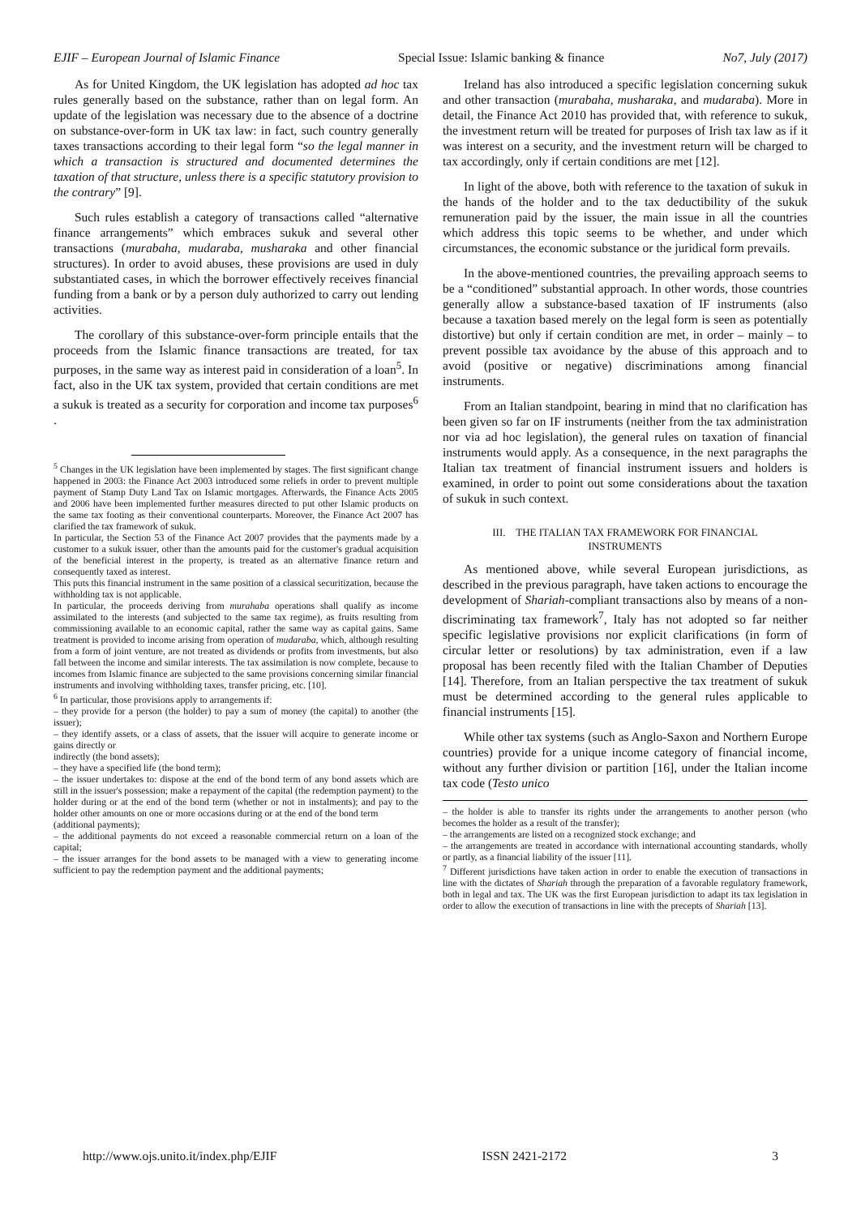EJIF – European Journal of Islamic Finance Special Issue: Islamic banking & finance No7, July (2017)
As for United Kingdom, the UK legislation has adopted ad hoc tax rules generally based on the substance, rather than on legal form. An update of the legislation was necessary due to the absence of a doctrine on substance-over-form in UK tax law: in fact, such country generally taxes transactions according to their legal form “so the legal manner in which a transaction is structured and documented determines the taxation of that structure, unless there is a specific statutory provision to the contrary” [9].
Such rules establish a category of transactions called “alternative finance arrangements” which embraces sukuk and several other transactions (murabaha, mudaraba, musharaka and other financial structures). In order to avoid abuses, these provisions are used in duly substantiated cases, in which the borrower effectively receives financial funding from a bank or by a person duly authorized to carry out lending activities.
The corollary of this substance-over-form principle entails that the proceeds from the Islamic finance transactions are treated, for tax purposes, in the same way as interest paid in consideration of a loan<sup>5</sup>. In fact, also in the UK tax system, provided that certain conditions are met a sukuk is treated as a security for corporation and income tax purposes<sup>6</sup> .
<sup>5</sup> Changes in the UK legislation have been implemented by stages. The first significant change happened in 2003: the Finance Act 2003 introduced some reliefs in order to prevent multiple payment of Stamp Duty Land Tax on Islamic mortgages. Afterwards, the Finance Acts 2005 and 2006 have been implemented further measures directed to put other Islamic products on the same tax footing as their conventional counterparts. Moreover, the Finance Act 2007 has clarified the tax framework of sukuk.
In particular, the Section 53 of the Finance Act 2007 provides that the payments made by a customer to a sukuk issuer, other than the amounts paid for the customer's gradual acquisition of the beneficial interest in the property, is treated as an alternative finance return and consequently taxed as interest.
This puts this financial instrument in the same position of a classical securitization, because the withholding tax is not applicable.
In particular, the proceeds deriving from murahaba operations shall qualify as income assimilated to the interests (and subjected to the same tax regime), as fruits resulting from commissioning available to an economic capital, rather the same way as capital gains. Same treatment is provided to income arising from operation of mudaraba, which, although resulting from a form of joint venture, are not treated as dividends or profits from investments, but also fall between the income and similar interests. The tax assimilation is now complete, because to incomes from Islamic finance are subjected to the same provisions concerning similar financial instruments and involving withholding taxes, transfer pricing, etc. [10].
<sup>6</sup> In particular, those provisions apply to arrangements if:
– they provide for a person (the holder) to pay a sum of money (the capital) to another (the issuer);
– they identify assets, or a class of assets, that the issuer will acquire to generate income or gains directly or
indirectly (the bond assets);
– they have a specified life (the bond term);
– the issuer undertakes to: dispose at the end of the bond term of any bond assets which are still in the issuer's possession; make a repayment of the capital (the redemption payment) to the holder during or at the end of the bond term (whether or not in instalments); and pay to the holder other amounts on one or more occasions during or at the end of the bond term
(additional payments);
– the additional payments do not exceed a reasonable commercial return on a loan of the capital;
– the issuer arranges for the bond assets to be managed with a view to generating income sufficient to pay the redemption payment and the additional payments;
Ireland has also introduced a specific legislation concerning sukuk and other transaction (murabaha, musharaka, and mudaraba). More in detail, the Finance Act 2010 has provided that, with reference to sukuk, the investment return will be treated for purposes of Irish tax law as if it was interest on a security, and the investment return will be charged to tax accordingly, only if certain conditions are met [12].
In light of the above, both with reference to the taxation of sukuk in the hands of the holder and to the tax deductibility of the sukuk remuneration paid by the issuer, the main issue in all the countries which address this topic seems to be whether, and under which circumstances, the economic substance or the juridical form prevails.
In the above-mentioned countries, the prevailing approach seems to be a “conditioned” substantial approach. In other words, those countries generally allow a substance-based taxation of IF instruments (also because a taxation based merely on the legal form is seen as potentially distortive) but only if certain condition are met, in order – mainly – to prevent possible tax avoidance by the abuse of this approach and to avoid (positive or negative) discriminations among financial instruments.
From an Italian standpoint, bearing in mind that no clarification has been given so far on IF instruments (neither from the tax administration nor via ad hoc legislation), the general rules on taxation of financial instruments would apply. As a consequence, in the next paragraphs the Italian tax treatment of financial instrument issuers and holders is examined, in order to point out some considerations about the taxation of sukuk in such context.
III. THE ITALIAN TAX FRAMEWORK FOR FINANCIAL
INSTRUMENTS
As mentioned above, while several European jurisdictions, as described in the previous paragraph, have taken actions to encourage the development of Shariah-compliant transactions also by means of a non-discriminating tax framework<sup>7</sup>, Italy has not adopted so far neither specific legislative provisions nor explicit clarifications (in form of circular letter or resolutions) by tax administration, even if a law proposal has been recently filed with the Italian Chamber of Deputies [14]. Therefore, from an Italian perspective the tax treatment of sukuk must be determined according to the general rules applicable to financial instruments [15].
While other tax systems (such as Anglo-Saxon and Northern Europe countries) provide for a unique income category of financial income, without any further division or partition [16], under the Italian income tax code (Testo unico
– the holder is able to transfer its rights under the arrangements to another person (who becomes the holder as a result of the transfer);
– the arrangements are listed on a recognized stock exchange; and
– the arrangements are treated in accordance with international accounting standards, wholly or partly, as a financial liability of the issuer [11].
<sup>7</sup> Different jurisdictions have taken action in order to enable the execution of transactions in line with the dictates of Shariah through the preparation of a favorable regulatory framework, both in legal and tax. The UK was the first European jurisdiction to adapt its tax legislation in order to allow the execution of transactions in line with the precepts of Shariah [13].
http://www.ojs.unito.it/index.php/EJIF ISSN 2421-2172 3